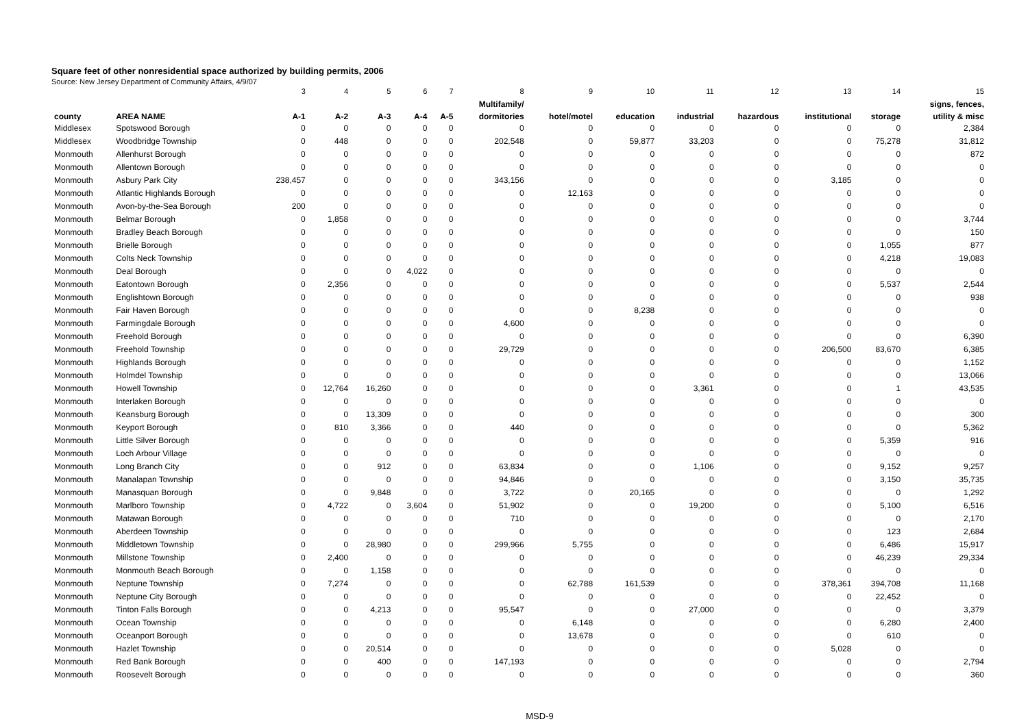Square feet of other nonresidential space authorized by building permits, 2006
Source: New Jersey Department of Community Affairs, 4/9/07
| | | 3 | 4 | 5 | 6 | 7 | 8 | 9 | 10 | 11 | 12 | 13 | 14 | 15 |
| | | | | | | | Multifamily/ | | | | | | | signs, fences, |
| county | AREA NAME | A-1 | A-2 | A-3 | A-4 | A-5 | dormitories | hotel/motel | education | industrial | hazardous | institutional | storage | utility & misc |
| Middlesex | Spotswood Borough | 0 | 0 | 0 | 0 | 0 | 0 | 0 | 0 | 0 | 0 | 0 | 0 | 2,384 |
| Middlesex | Woodbridge Township | 0 | 448 | 0 | 0 | 0 | 202,548 | 0 | 59,877 | 33,203 | 0 | 0 | 75,278 | 31,812 |
| Monmouth | Allenhurst Borough | 0 | 0 | 0 | 0 | 0 | 0 | 0 | 0 | 0 | 0 | 0 | 0 | 872 |
| Monmouth | Allentown Borough | 0 | 0 | 0 | 0 | 0 | 0 | 0 | 0 | 0 | 0 | 0 | 0 | 0 |
| Monmouth | Asbury Park City | 238,457 | 0 | 0 | 0 | 0 | 343,156 | 0 | 0 | 0 | 0 | 3,185 | 0 | 0 |
| Monmouth | Atlantic Highlands Borough | 0 | 0 | 0 | 0 | 0 | 0 | 12,163 | 0 | 0 | 0 | 0 | 0 | 0 |
| Monmouth | Avon-by-the-Sea Borough | 200 | 0 | 0 | 0 | 0 | 0 | 0 | 0 | 0 | 0 | 0 | 0 | 0 |
| Monmouth | Belmar Borough | 0 | 1,858 | 0 | 0 | 0 | 0 | 0 | 0 | 0 | 0 | 0 | 0 | 3,744 |
| Monmouth | Bradley Beach Borough | 0 | 0 | 0 | 0 | 0 | 0 | 0 | 0 | 0 | 0 | 0 | 0 | 150 |
| Monmouth | Brielle Borough | 0 | 0 | 0 | 0 | 0 | 0 | 0 | 0 | 0 | 0 | 0 | 1,055 | 877 |
| Monmouth | Colts Neck Township | 0 | 0 | 0 | 0 | 0 | 0 | 0 | 0 | 0 | 0 | 0 | 4,218 | 19,083 |
| Monmouth | Deal Borough | 0 | 0 | 0 | 4,022 | 0 | 0 | 0 | 0 | 0 | 0 | 0 | 0 | 0 |
| Monmouth | Eatontown Borough | 0 | 2,356 | 0 | 0 | 0 | 0 | 0 | 0 | 0 | 0 | 0 | 5,537 | 2,544 |
| Monmouth | Englishtown Borough | 0 | 0 | 0 | 0 | 0 | 0 | 0 | 0 | 0 | 0 | 0 | 0 | 938 |
| Monmouth | Fair Haven Borough | 0 | 0 | 0 | 0 | 0 | 0 | 0 | 8,238 | 0 | 0 | 0 | 0 | 0 |
| Monmouth | Farmingdale Borough | 0 | 0 | 0 | 0 | 0 | 4,600 | 0 | 0 | 0 | 0 | 0 | 0 | 0 |
| Monmouth | Freehold Borough | 0 | 0 | 0 | 0 | 0 | 0 | 0 | 0 | 0 | 0 | 0 | 0 | 6,390 |
| Monmouth | Freehold Township | 0 | 0 | 0 | 0 | 0 | 29,729 | 0 | 0 | 0 | 0 | 206,500 | 83,670 | 6,385 |
| Monmouth | Highlands Borough | 0 | 0 | 0 | 0 | 0 | 0 | 0 | 0 | 0 | 0 | 0 | 0 | 1,152 |
| Monmouth | Holmdel Township | 0 | 0 | 0 | 0 | 0 | 0 | 0 | 0 | 0 | 0 | 0 | 0 | 13,066 |
| Monmouth | Howell Township | 0 | 12,764 | 16,260 | 0 | 0 | 0 | 0 | 0 | 3,361 | 0 | 0 | 1 | 43,535 |
| Monmouth | Interlaken Borough | 0 | 0 | 0 | 0 | 0 | 0 | 0 | 0 | 0 | 0 | 0 | 0 | 0 |
| Monmouth | Keansburg Borough | 0 | 0 | 13,309 | 0 | 0 | 0 | 0 | 0 | 0 | 0 | 0 | 0 | 300 |
| Monmouth | Keyport Borough | 0 | 810 | 3,366 | 0 | 0 | 440 | 0 | 0 | 0 | 0 | 0 | 0 | 5,362 |
| Monmouth | Little Silver Borough | 0 | 0 | 0 | 0 | 0 | 0 | 0 | 0 | 0 | 0 | 0 | 5,359 | 916 |
| Monmouth | Loch Arbour Village | 0 | 0 | 0 | 0 | 0 | 0 | 0 | 0 | 0 | 0 | 0 | 0 | 0 |
| Monmouth | Long Branch City | 0 | 0 | 912 | 0 | 0 | 63,834 | 0 | 0 | 1,106 | 0 | 0 | 9,152 | 9,257 |
| Monmouth | Manalapan Township | 0 | 0 | 0 | 0 | 0 | 94,846 | 0 | 0 | 0 | 0 | 0 | 3,150 | 35,735 |
| Monmouth | Manasquan Borough | 0 | 0 | 9,848 | 0 | 0 | 3,722 | 0 | 20,165 | 0 | 0 | 0 | 0 | 1,292 |
| Monmouth | Marlboro Township | 0 | 4,722 | 0 | 3,604 | 0 | 51,902 | 0 | 0 | 19,200 | 0 | 0 | 5,100 | 6,516 |
| Monmouth | Matawan Borough | 0 | 0 | 0 | 0 | 0 | 710 | 0 | 0 | 0 | 0 | 0 | 0 | 2,170 |
| Monmouth | Aberdeen Township | 0 | 0 | 0 | 0 | 0 | 0 | 0 | 0 | 0 | 0 | 0 | 123 | 2,684 |
| Monmouth | Middletown Township | 0 | 0 | 28,980 | 0 | 0 | 299,966 | 5,755 | 0 | 0 | 0 | 0 | 6,486 | 15,917 |
| Monmouth | Millstone Township | 0 | 2,400 | 0 | 0 | 0 | 0 | 0 | 0 | 0 | 0 | 0 | 46,239 | 29,334 |
| Monmouth | Monmouth Beach Borough | 0 | 0 | 1,158 | 0 | 0 | 0 | 0 | 0 | 0 | 0 | 0 | 0 | 0 |
| Monmouth | Neptune Township | 0 | 7,274 | 0 | 0 | 0 | 0 | 62,788 | 161,539 | 0 | 0 | 378,361 | 394,708 | 11,168 |
| Monmouth | Neptune City Borough | 0 | 0 | 0 | 0 | 0 | 0 | 0 | 0 | 0 | 0 | 0 | 22,452 | 0 |
| Monmouth | Tinton Falls Borough | 0 | 0 | 4,213 | 0 | 0 | 95,547 | 0 | 0 | 27,000 | 0 | 0 | 0 | 3,379 |
| Monmouth | Ocean Township | 0 | 0 | 0 | 0 | 0 | 0 | 6,148 | 0 | 0 | 0 | 0 | 6,280 | 2,400 |
| Monmouth | Oceanport Borough | 0 | 0 | 0 | 0 | 0 | 0 | 13,678 | 0 | 0 | 0 | 0 | 610 | 0 |
| Monmouth | Hazlet Township | 0 | 0 | 20,514 | 0 | 0 | 0 | 0 | 0 | 0 | 0 | 5,028 | 0 | 0 |
| Monmouth | Red Bank Borough | 0 | 0 | 400 | 0 | 0 | 147,193 | 0 | 0 | 0 | 0 | 0 | 0 | 2,794 |
| Monmouth | Roosevelt Borough | 0 | 0 | 0 | 0 | 0 | 0 | 0 | 0 | 0 | 0 | 0 | 0 | 360 |
MSD-9